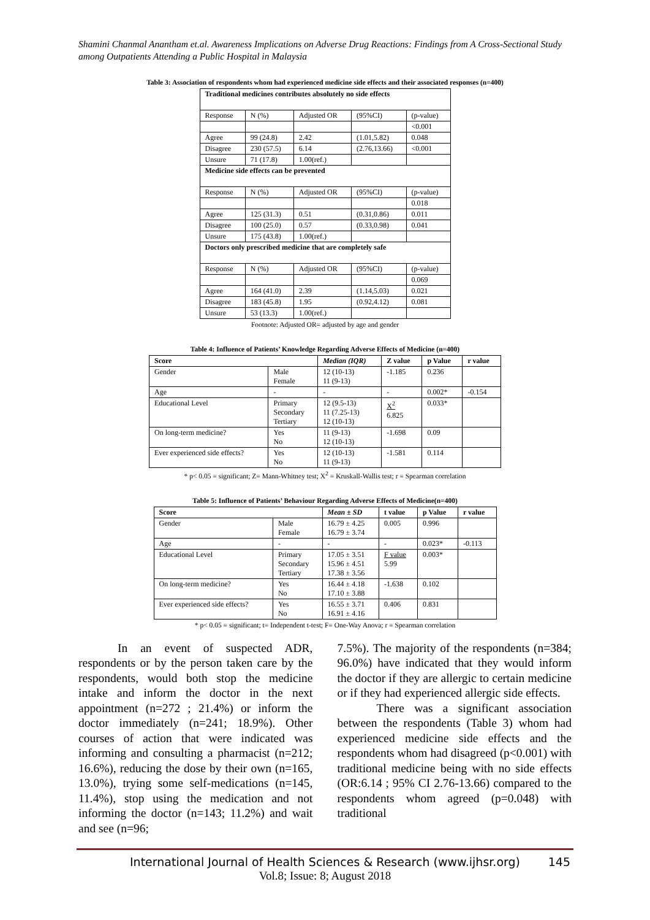Shamini Chanmal Anantham et.al. Awareness Implications on Adverse Drug Reactions: Findings from A Cross-Sectional Study among Outpatients Attending a Public Hospital in Malaysia
Table 3: Association of respondents whom had experienced medicine side effects and their associated responses (n=400)
| Traditional medicines contributes absolutely no side effects | | | | |
| Response | N (%) | Adjusted OR | (95%CI) | (p-value) |
| | | | | <0.001 |
| Agree | 99 (24.8) | 2.42 | (1.01,5.82) | 0.048 |
| Disagree | 230 (57.5) | 6.14 | (2.76,13.66) | <0.001 |
| Unsure | 71 (17.8) | 1.00(ref.) | | |
| Medicine side effects can be prevented | | | | |
| Response | N (%) | Adjusted OR | (95%CI) | (p-value) |
| | | | | 0.018 |
| Agree | 125 (31.3) | 0.51 | (0.31,0.86) | 0.011 |
| Disagree | 100 (25.0) | 0.57 | (0.33,0.98) | 0.041 |
| Unsure | 175 (43.8) | 1.00(ref.) | | |
| Doctors only prescribed medicine that are completely safe | | | | |
| Response | N (%) | Adjusted OR | (95%CI) | (p-value) |
| | | | | 0.069 |
| Agree | 164 (41.0) | 2.39 | (1.14,5.03) | 0.021 |
| Disagree | 183 (45.8) | 1.95 | (0.92,4.12) | 0.081 |
| Unsure | 53 (13.3) | 1.00(ref.) | | |
Footnote: Adjusted OR= adjusted by age and gender
Table 4: Influence of Patients’ Knowledge Regarding Adverse Effects of Medicine (n=400)
| Score | | Median (IQR) | Z value | p Value | r value |
| --- | --- | --- | --- | --- | --- |
| Gender | Male Female | 12 (10-13) 11 (9-13) | -1.185 | 0.236 | |
| Age | - | - | - | 0.002* | -0.154 |
| Educational Level | Primary Secondary Tertiary | 12 (9.5-13) 11 (7.25-13) 12 (10-13) | X<sup>2</sup> 6.825 | 0.033* | |
| On long-term medicine? | Yes No | 11 (9-13) 12 (10-13) | -1.698 | 0.09 | |
| Ever experienced side effects? | Yes No | 12 (10-13) 11 (9-13) | -1.581 | 0.114 | |
* p< 0.05 = significant; Z= Mann-Whitney test; X<sup>2</sup> = Kruskall-Wallis test; r = Spearman correlation
Table 5: Influence of Patients’ Behaviour Regarding Adverse Effects of Medicine(n=400)
| Score | | Mean ± SD | t value | p Value | r value |
| --- | --- | --- | --- | --- | --- |
| Gender | Male Female | 16.79 ± 4.25 16.79 ± 3.74 | 0.005 | 0.996 | |
| Age | - | - | - | 0.023* | -0.113 |
| Educational Level | Primary Secondary Tertiary | 17.05 ± 3.51 15.96 ± 4.51 17.38 ± 3.56 | F value 5.99 | 0.003* | |
| On long-term medicine? | Yes No | 16.44 ± 4.18 17.10 ± 3.88 | -1.638 | 0.102 | |
| Ever experienced side effects? | Yes No | 16.55 ± 3.71 16.91 ± 4.16 | 0.406 | 0.831 | |
* p< 0.05 = significant; t= Independent t-test; F= One-Way Anova; r = Spearman correlation
In an event of suspected ADR, respondents or by the person taken care by the respondents, would both stop the medicine intake and inform the doctor in the next appointment (n=272 ; 21.4%) or inform the doctor immediately (n=241; 18.9%). Other courses of action that were indicated was informing and consulting a pharmacist (n=212; 16.6%), reducing the dose by their own (n=165, 13.0%), trying some self-medications (n=145, 11.4%), stop using the medication and not informing the doctor (n=143; 11.2%) and wait and see (n=96;
7.5%). The majority of the respondents (n=384; 96.0%) have indicated that they would inform the doctor if they are allergic to certain medicine or if they had experienced allergic side effects.
There was a significant association between the respondents (Table 3) whom had experienced medicine side effects and the respondents whom had disagreed (p<0.001) with traditional medicine being with no side effects (OR:6.14 ; 95% CI 2.76-13.66) compared to the respondents whom agreed (p=0.048) with traditional
International Journal of Health Sciences & Research (www.ijhsr.org) 145
Vol.8; Issue: 8; August 2018